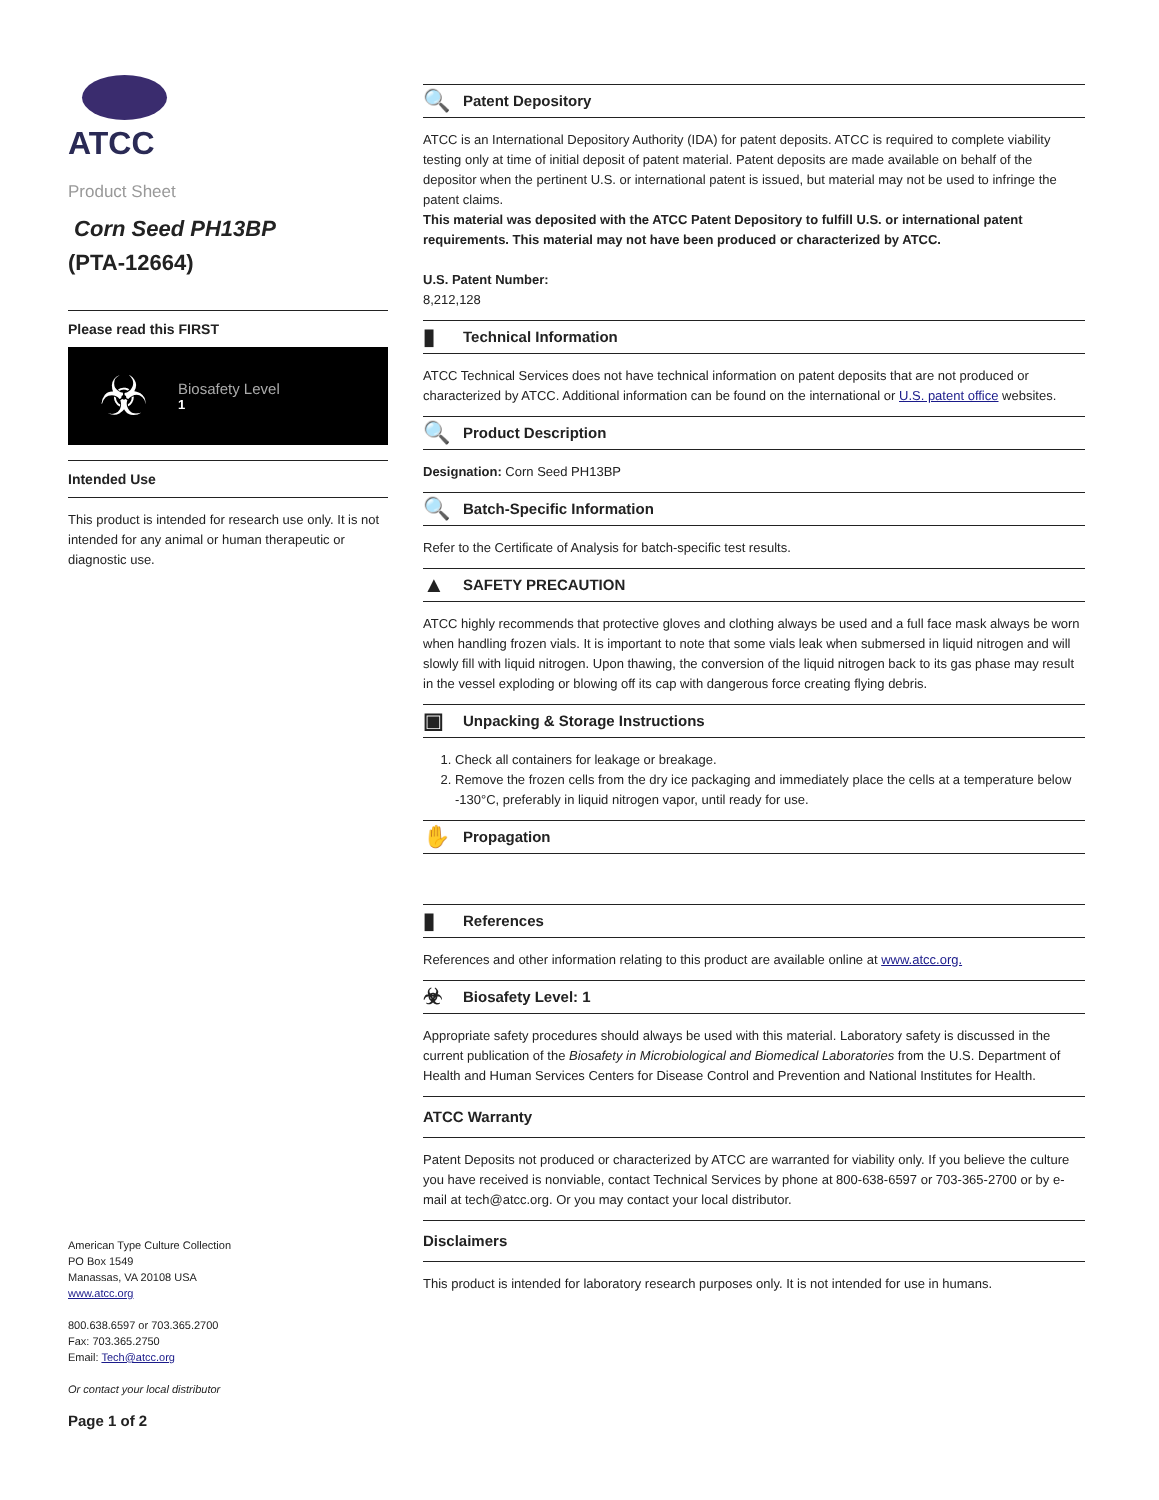ATCC
Product Sheet
Corn Seed PH13BP
(PTA-12664)
Please read this FIRST
☣
Biosafety Level
1
Intended Use
This product is intended for research use only. It is not intended for any animal or human therapeutic or diagnostic use.
American Type Culture Collection
PO Box 1549
Manassas, VA 20108 USA
www.atcc.org
800.638.6597 or 703.365.2700
Fax: 703.365.2750
Email: Tech@atcc.org
Or contact your local distributor
Page 1 of 2
🔍 Patent Depository
ATCC is an International Depository Authority (IDA) for patent deposits. ATCC is required to complete viability testing only at time of initial deposit of patent material. Patent deposits are made available on behalf of the depositor when the pertinent U.S. or international patent is issued, but material may not be used to infringe the patent claims.
This material was deposited with the ATCC Patent Depository to fulfill U.S. or international patent requirements. This material may not have been produced or characterized by ATCC.
U.S. Patent Number:
8,212,128
▮ Technical Information
ATCC Technical Services does not have technical information on patent deposits that are not produced or characterized by ATCC. Additional information can be found on the international or U.S. patent office websites.
🔍 Product Description
Designation: Corn Seed PH13BP
🔍 Batch-Specific Information
Refer to the Certificate of Analysis for batch-specific test results.
▲ SAFETY PRECAUTION
ATCC highly recommends that protective gloves and clothing always be used and a full face mask always be worn when handling frozen vials. It is important to note that some vials leak when submersed in liquid nitrogen and will slowly fill with liquid nitrogen. Upon thawing, the conversion of the liquid nitrogen back to its gas phase may result in the vessel exploding or blowing off its cap with dangerous force creating flying debris.
▣ Unpacking & Storage Instructions
1. Check all containers for leakage or breakage.
2. Remove the frozen cells from the dry ice packaging and immediately place the cells at a temperature below -130°C, preferably in liquid nitrogen vapor, until ready for use.
✋ Propagation
▮ References
References and other information relating to this product are available online at www.atcc.org.
☣ Biosafety Level: 1
Appropriate safety procedures should always be used with this material. Laboratory safety is discussed in the current publication of the Biosafety in Microbiological and Biomedical Laboratories from the U.S. Department of Health and Human Services Centers for Disease Control and Prevention and National Institutes for Health.
ATCC Warranty
Patent Deposits not produced or characterized by ATCC are warranted for viability only. If you believe the culture you have received is nonviable, contact Technical Services by phone at 800-638-6597 or 703-365-2700 or by e-mail at tech@atcc.org. Or you may contact your local distributor.
Disclaimers
This product is intended for laboratory research purposes only. It is not intended for use in humans.